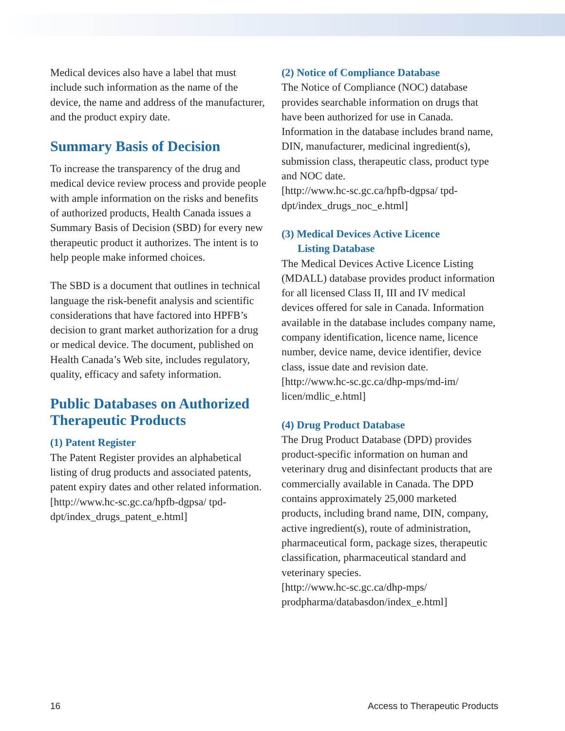Medical devices also have a label that must include such information as the name of the device, the name and address of the manu­facturer, and the product expiry date.
Summary Basis of Decision
To increase the transparency of the drug and medical device review process and provide people with ample information on the risks and benefits of authorized products, Health Canada issues a Summary Basis of Decision (SBD) for every new therapeutic product it authorizes. The intent is to help people make informed choices.
The SBD is a document that outlines in technical language the risk-benefit analysis and scientific considerations that have factored into HPFB’s decision to grant market authorization for a drug or medical device. The document, published on Health Canada’s Web site, includes regulatory, quality, efficacy and safety information.
Public Databases on Authorized Therapeutic Products
(1) Patent Register
The Patent Register provides an alphabetical listing of drug products and associated patents, patent expiry dates and other related information.
[http://www.hc-sc.gc.ca/hpfb-dgpsa/ tpd-dpt/index_drugs_patent_e.html]
(2) Notice of Compliance Database
The Notice of Compliance (NOC) database provides searchable information on drugs that have been authorized for use in Canada. Information in the database includes brand name, DIN, manufacturer, medicinal ingredi­ent(s), submission class, therapeutic class, product type and NOC date.
[http://www.hc-sc.gc.ca/hpfb-dgpsa/ tpd-dpt/index_drugs_noc_e.html]
(3) Medical Devices Active Licence
Listing Database
The Medical Devices Active Licence Listing (MDALL) database provides product information for all licensed Class II, III and IV medical devices offered for sale in Canada. Information available in the database includes company name, company identifica­tion, licence name, licence number, device name, device identifier, device class, issue date and revision date.
[http://www.hc-sc.gc.ca/dhp-mps/md-im/ licen/mdlic_e.html]
(4) Drug Product Database
The Drug Product Database (DPD) provides product-specific information on human and veterinary drug and disinfectant products that are commercially available in Canada. The DPD contains approximately 25,000 marketed products, including brand name, DIN, company, active ingredient(s), route of administration, pharmaceutical form, package sizes, therapeutic classification, pharmaceuti­cal standard and veterinary species.
[http://www.hc-sc.gc.ca/dhp-mps/ prodpharma/databasdon/index_e.html]
16 Access to Therapeutic Products